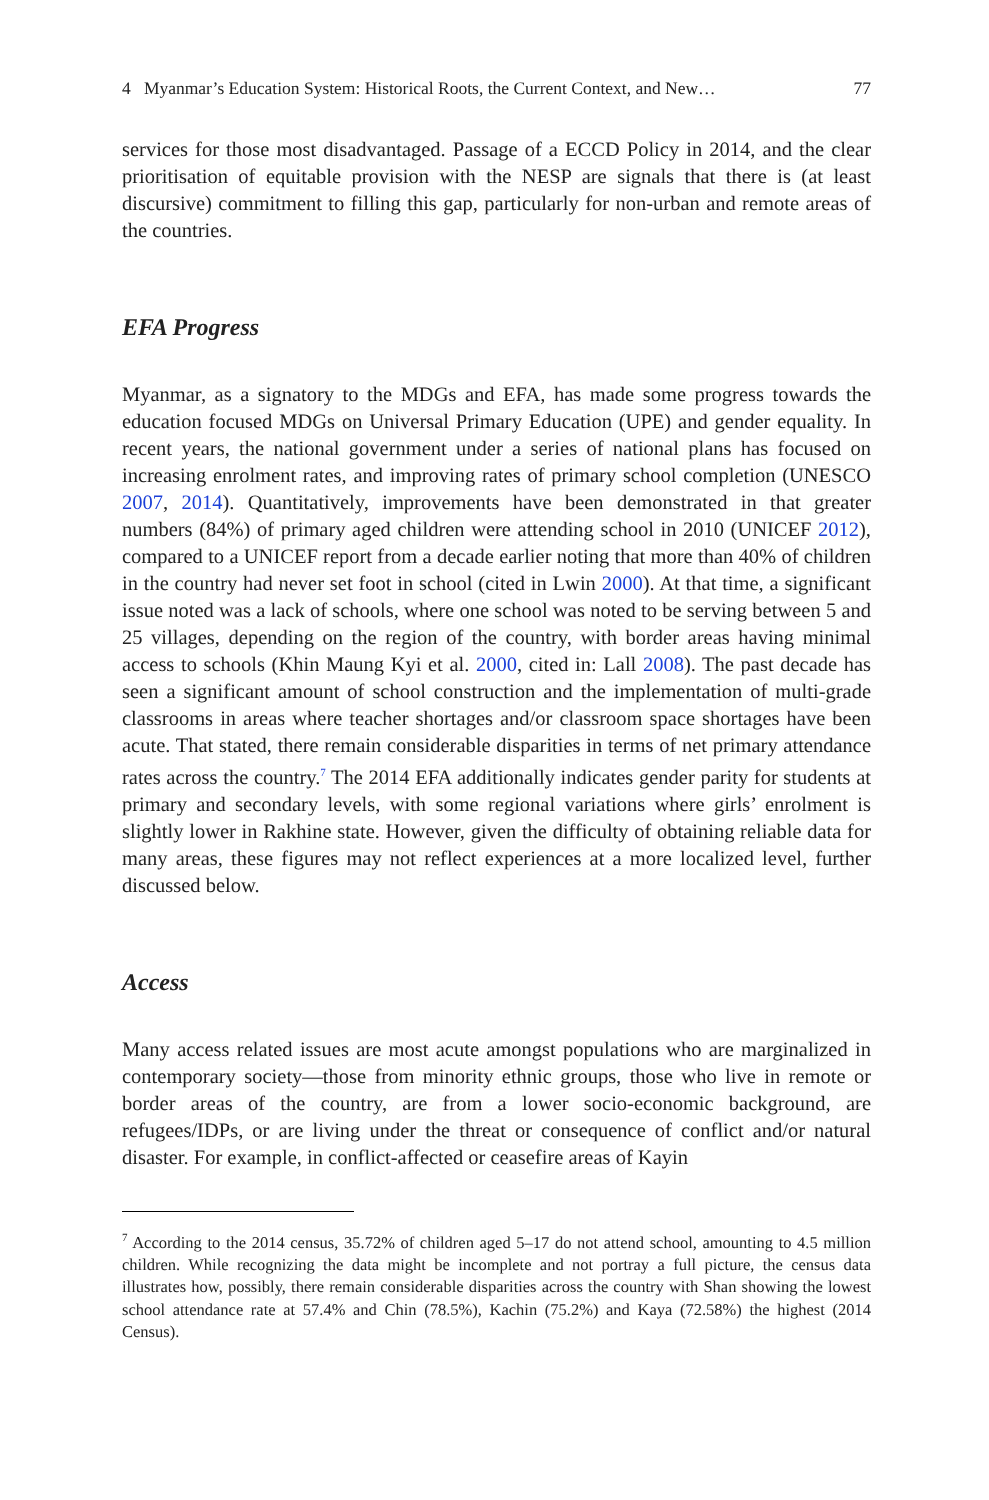4 Myanmar’s Education System: Historical Roots, the Current Context, and New… 77
services for those most disadvantaged. Passage of a ECCD Policy in 2014, and the clear prioritisation of equitable provision with the NESP are signals that there is (at least discursive) commitment to filling this gap, particularly for non-urban and remote areas of the countries.
EFA Progress
Myanmar, as a signatory to the MDGs and EFA, has made some progress towards the education focused MDGs on Universal Primary Education (UPE) and gender equality. In recent years, the national government under a series of national plans has focused on increasing enrolment rates, and improving rates of primary school completion (UNESCO 2007, 2014). Quantitatively, improvements have been demonstrated in that greater numbers (84%) of primary aged children were attending school in 2010 (UNICEF 2012), compared to a UNICEF report from a decade earlier noting that more than 40% of children in the country had never set foot in school (cited in Lwin 2000). At that time, a significant issue noted was a lack of schools, where one school was noted to be serving between 5 and 25 villages, depending on the region of the country, with border areas having minimal access to schools (Khin Maung Kyi et al. 2000, cited in: Lall 2008). The past decade has seen a significant amount of school construction and the implementation of multi-grade classrooms in areas where teacher shortages and/or classroom space shortages have been acute. That stated, there remain considerable disparities in terms of net primary attendance rates across the country.<sup>7</sup> The 2014 EFA additionally indicates gender parity for students at primary and secondary levels, with some regional variations where girls’ enrolment is slightly lower in Rakhine state. However, given the difficulty of obtaining reliable data for many areas, these figures may not reflect experiences at a more localized level, further discussed below.
Access
Many access related issues are most acute amongst populations who are marginalized in contemporary society—those from minority ethnic groups, those who live in remote or border areas of the country, are from a lower socio-economic background, are refugees/IDPs, or are living under the threat or consequence of conflict and/or natural disaster. For example, in conflict-affected or ceasefire areas of Kayin
<sup>7</sup> According to the 2014 census, 35.72% of children aged 5–17 do not attend school, amounting to 4.5 million children. While recognizing the data might be incomplete and not portray a full picture, the census data illustrates how, possibly, there remain considerable disparities across the country with Shan showing the lowest school attendance rate at 57.4% and Chin (78.5%), Kachin (75.2%) and Kaya (72.58%) the highest (2014 Census).